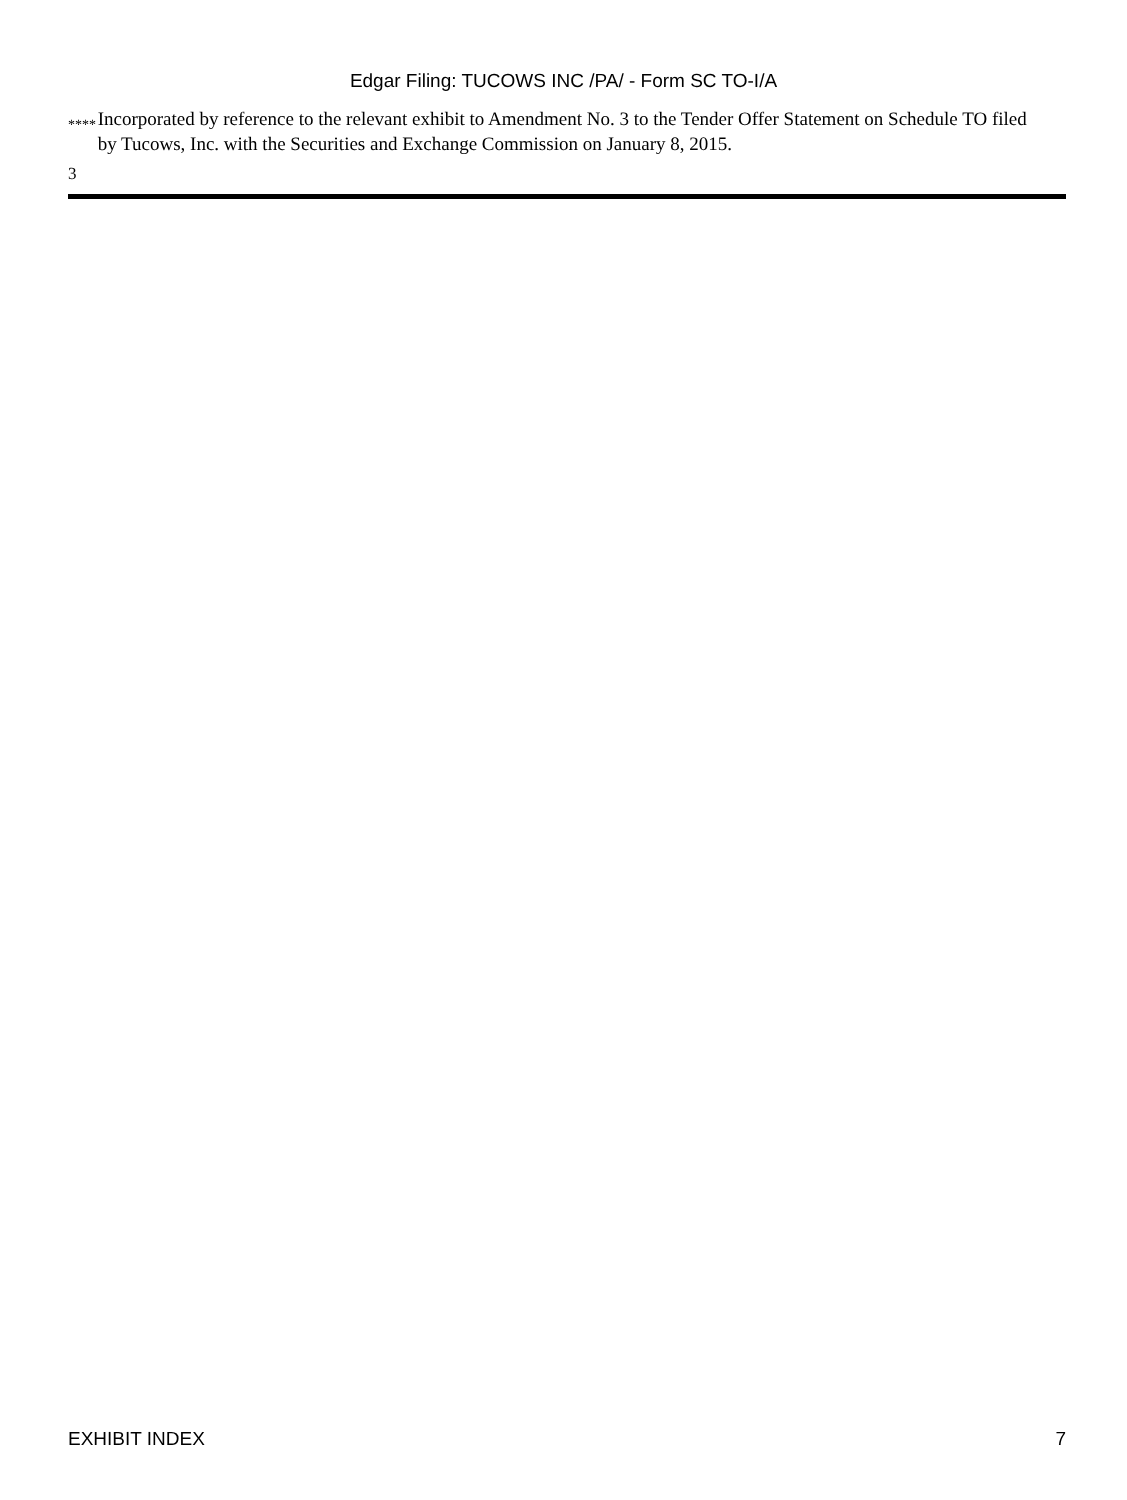Edgar Filing: TUCOWS INC /PA/ - Form SC TO-I/A
**** Incorporated by reference to the relevant exhibit to Amendment No. 3 to the Tender Offer Statement on Schedule TO filed by Tucows, Inc. with the Securities and Exchange Commission on January 8, 2015.
3
EXHIBIT INDEX 7